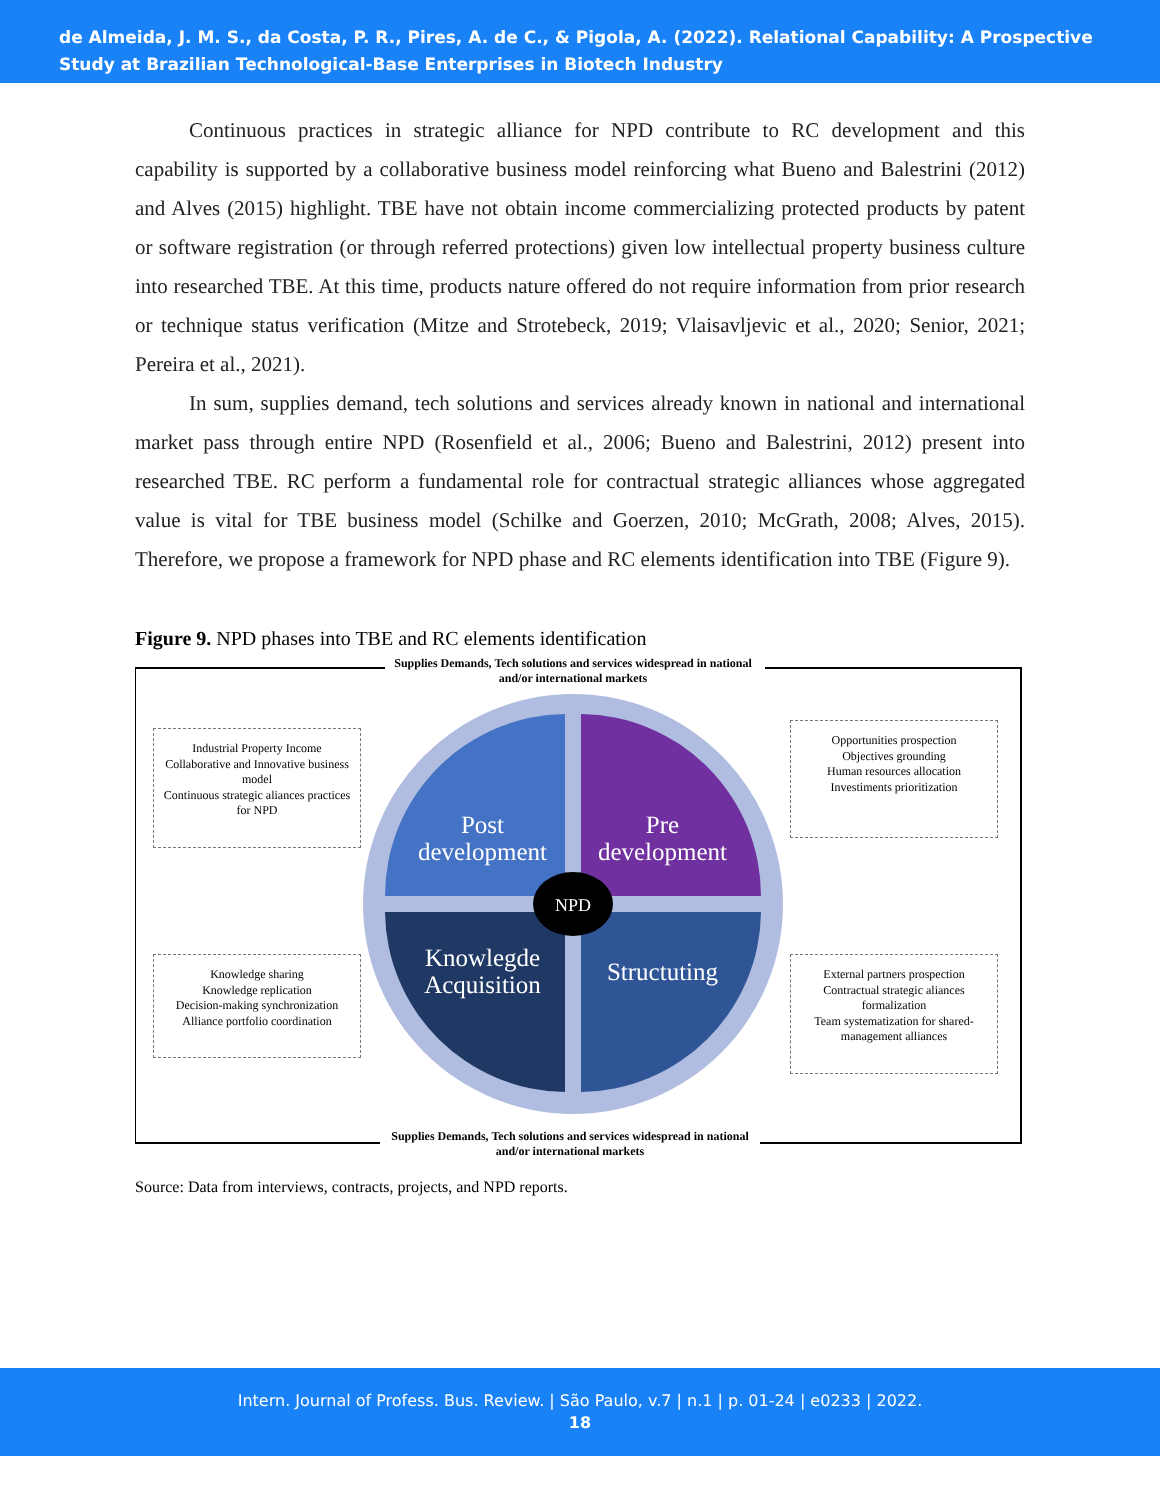de Almeida, J. M. S., da Costa, P. R., Pires, A. de C., & Pigola, A. (2022). Relational Capability: A Prospective Study at Brazilian Technological-Base Enterprises in Biotech Industry
Continuous practices in strategic alliance for NPD contribute to RC development and this capability is supported by a collaborative business model reinforcing what Bueno and Balestrini (2012) and Alves (2015) highlight. TBE have not obtain income commercializing protected products by patent or software registration (or through referred protections) given low intellectual property business culture into researched TBE. At this time, products nature offered do not require information from prior research or technique status verification (Mitze and Strotebeck, 2019; Vlaisavljevic et al., 2020; Senior, 2021; Pereira et al., 2021).
In sum, supplies demand, tech solutions and services already known in national and international market pass through entire NPD (Rosenfield et al., 2006; Bueno and Balestrini, 2012) present into researched TBE. RC perform a fundamental role for contractual strategic alliances whose aggregated value is vital for TBE business model (Schilke and Goerzen, 2010; McGrath, 2008; Alves, 2015). Therefore, we propose a framework for NPD phase and RC elements identification into TBE (Figure 9).
Figure 9. NPD phases into TBE and RC elements identification
NPD
Supplies Demands, Tech solutions and services widespread in national and/or international markets
Industrial Property Income
Collaborative and Innovative business model
Continuous strategic aliances practices for NPD
Opportunities prospection
Objectives grounding
Human resources allocation
Investiments prioritization
Knowledge sharing
Knowledge replication
Decision-making synchronization
Alliance portfolio coordination
External partners prospection
Contractual strategic aliances formalization
Team systematization for shared-management alliances
Post development
Pre development
Knowlegde Acquisition
Structuting
Supplies Demands, Tech solutions and services widespread in national and/or international markets
Source: Data from interviews, contracts, projects, and NPD reports.
Intern. Journal of Profess. Bus. Review. | São Paulo, v.7 | n.1 | p. 01-24 | e0233 | 2022.
18